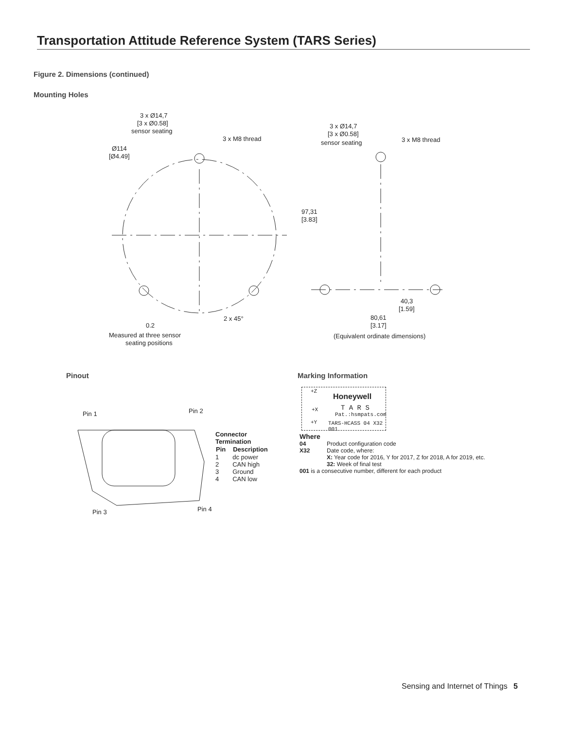Transportation Attitude Reference System (TARS Series)
Figure 2. Dimensions (continued)
Mounting Holes
3 x Ø14,7
[3 x Ø0.58]
sensor seating
3 x M8 thread
Ø114
[Ø4.49]
2 x 45°
0.2
Measured at three sensor
seating positions
3 x Ø14,7
[3 x Ø0.58]
sensor seating
3 x M8 thread
97,31
[3.83]
40,3
[1.59]
80,61
[3.17]
(Equivalent ordinate dimensions)
Pinout
Pin 1
Pin 2
Pin 3
Pin 4
Connector
Termination
| Pin | Description |
| --- | --- |
| 1 | dc power |
| 2 | CAN high |
| 3 | Ground |
| 4 | CAN low |
Marking Information
+Z
Honeywell
T A R S
Pat.:hsmpats.com
+X
+Y TARS-HCASS 04 X32 001
Where
| 04 | Product configuration code |
| X32 | Date code, where: X: Year code for 2016, Y for 2017, Z for 2018, A for 2019, etc. 32: Week of final test |
001 is a consecutive number, different for each product
Sensing and Internet of Things 5